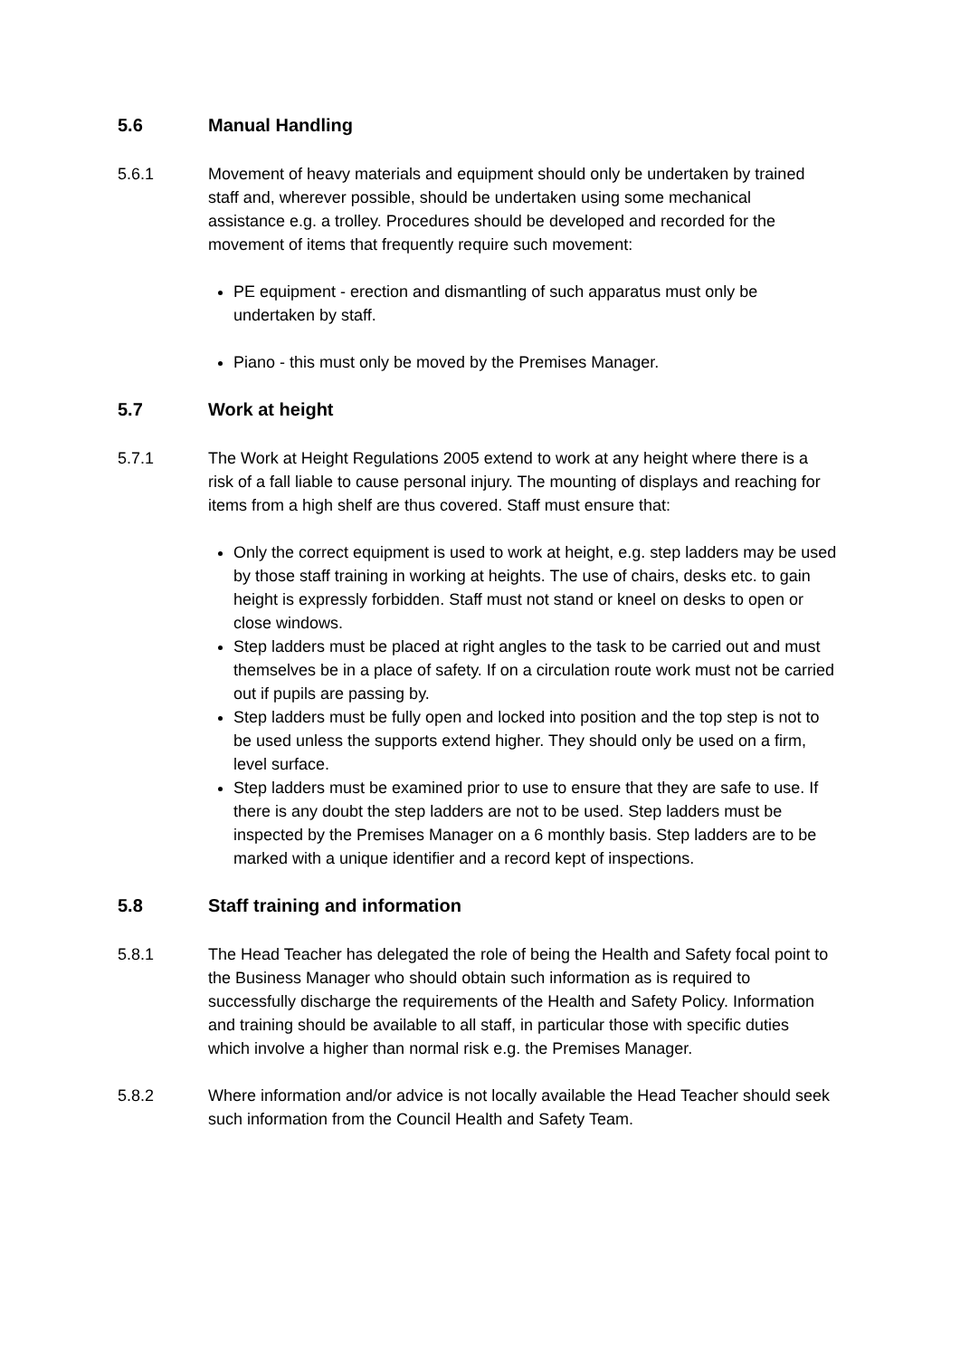5.6 Manual Handling
5.6.1 Movement of heavy materials and equipment should only be undertaken by trained staff and, wherever possible, should be undertaken using some mechanical assistance e.g. a trolley. Procedures should be developed and recorded for the movement of items that frequently require such movement:
PE equipment - erection and dismantling of such apparatus must only be undertaken by staff.
Piano - this must only be moved by the Premises Manager.
5.7 Work at height
5.7.1 The Work at Height Regulations 2005 extend to work at any height where there is a risk of a fall liable to cause personal injury. The mounting of displays and reaching for items from a high shelf are thus covered. Staff must ensure that:
Only the correct equipment is used to work at height, e.g. step ladders may be used by those staff training in working at heights. The use of chairs, desks etc. to gain height is expressly forbidden. Staff must not stand or kneel on desks to open or close windows.
Step ladders must be placed at right angles to the task to be carried out and must themselves be in a place of safety. If on a circulation route work must not be carried out if pupils are passing by.
Step ladders must be fully open and locked into position and the top step is not to be used unless the supports extend higher. They should only be used on a firm, level surface.
Step ladders must be examined prior to use to ensure that they are safe to use. If there is any doubt the step ladders are not to be used. Step ladders must be inspected by the Premises Manager on a 6 monthly basis. Step ladders are to be marked with a unique identifier and a record kept of inspections.
5.8 Staff training and information
5.8.1 The Head Teacher has delegated the role of being the Health and Safety focal point to the Business Manager who should obtain such information as is required to successfully discharge the requirements of the Health and Safety Policy. Information and training should be available to all staff, in particular those with specific duties which involve a higher than normal risk e.g. the Premises Manager.
5.8.2 Where information and/or advice is not locally available the Head Teacher should seek such information from the Council Health and Safety Team.